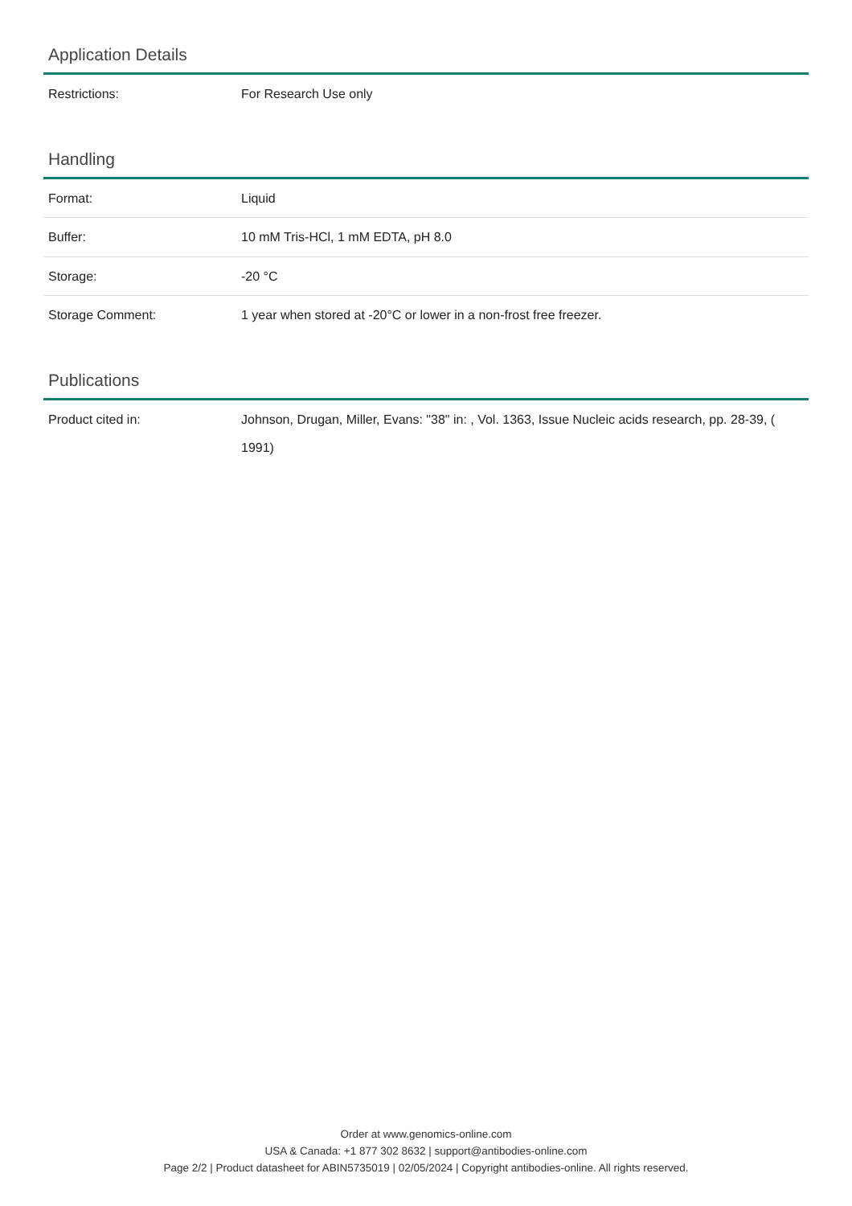Application Details
| Restrictions: | For Research Use only |
Handling
| Format: | Liquid |
| Buffer: | 10 mM Tris-HCl, 1 mM EDTA, pH 8.0 |
| Storage: | -20 °C |
| Storage Comment: | 1 year when stored at -20°C or lower in a non-frost free freezer. |
Publications
| Product cited in: | Johnson, Drugan, Miller, Evans: "38" in: , Vol. 1363, Issue Nucleic acids research, pp. 28-39, ( 1991) |
Order at www.genomics-online.com
USA & Canada: +1 877 302 8632 | support@antibodies-online.com
Page 2/2 | Product datasheet for ABIN5735019 | 02/05/2024 | Copyright antibodies-online. All rights reserved.